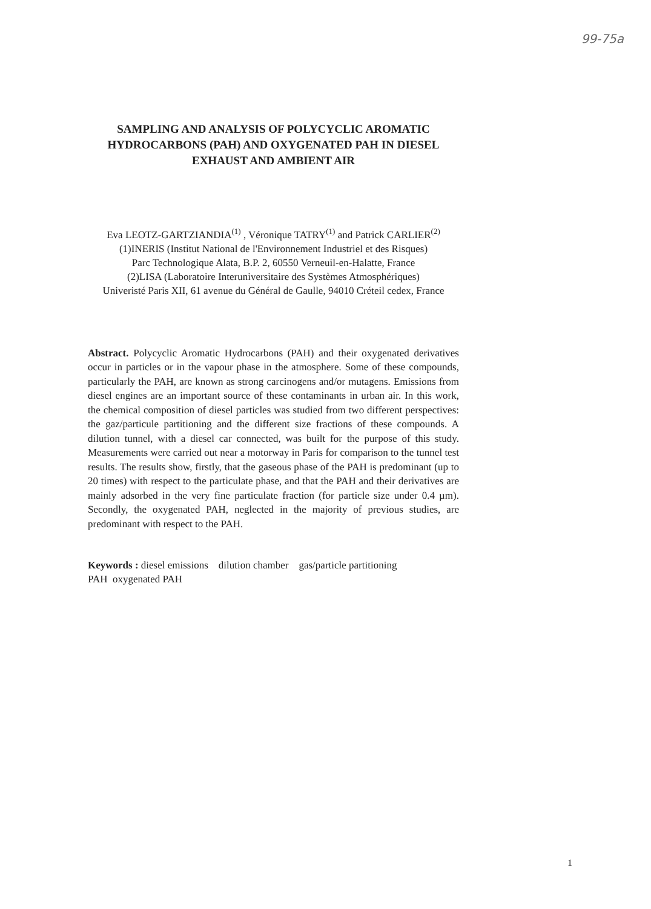99-75a
SAMPLING AND ANALYSIS OF POLYCYCLIC AROMATIC HYDROCARBONS (PAH) AND OXYGENATED PAH IN DIESEL EXHAUST AND AMBIENT AIR
Eva LEOTZ-GARTZIANDIA<sup>(1)</sup> , Véronique TATRY<sup>(1)</sup> and Patrick CARLIER<sup>(2)</sup>
(1)INERIS (Institut National de l'Environnement Industriel et des Risques)
Parc Technologique Alata, B.P. 2, 60550 Verneuil-en-Halatte, France
(2)LISA (Laboratoire Interuniversitaire des Systèmes Atmosphériques)
Univeristé Paris XII, 61 avenue du Général de Gaulle, 94010 Créteil cedex, France
Abstract. Polycyclic Aromatic Hydrocarbons (PAH) and their oxygenated derivatives occur in particles or in the vapour phase in the atmosphere. Some of these compounds, particularly the PAH, are known as strong carcinogens and/or mutagens. Emissions from diesel engines are an important source of these contaminants in urban air. In this work, the chemical composition of diesel particles was studied from two different perspectives: the gaz/particule partitioning and the different size fractions of these compounds. A dilution tunnel, with a diesel car connected, was built for the purpose of this study. Measurements were carried out near a motorway in Paris for comparison to the tunnel test results. The results show, firstly, that the gaseous phase of the PAH is predominant (up to 20 times) with respect to the particulate phase, and that the PAH and their derivatives are mainly adsorbed in the very fine particulate fraction (for particle size under 0.4 µm). Secondly, the oxygenated PAH, neglected in the majority of previous studies, are predominant with respect to the PAH.
Keywords : diesel emissions dilution chamber gas/particle partitioning
PAH oxygenated PAH
1